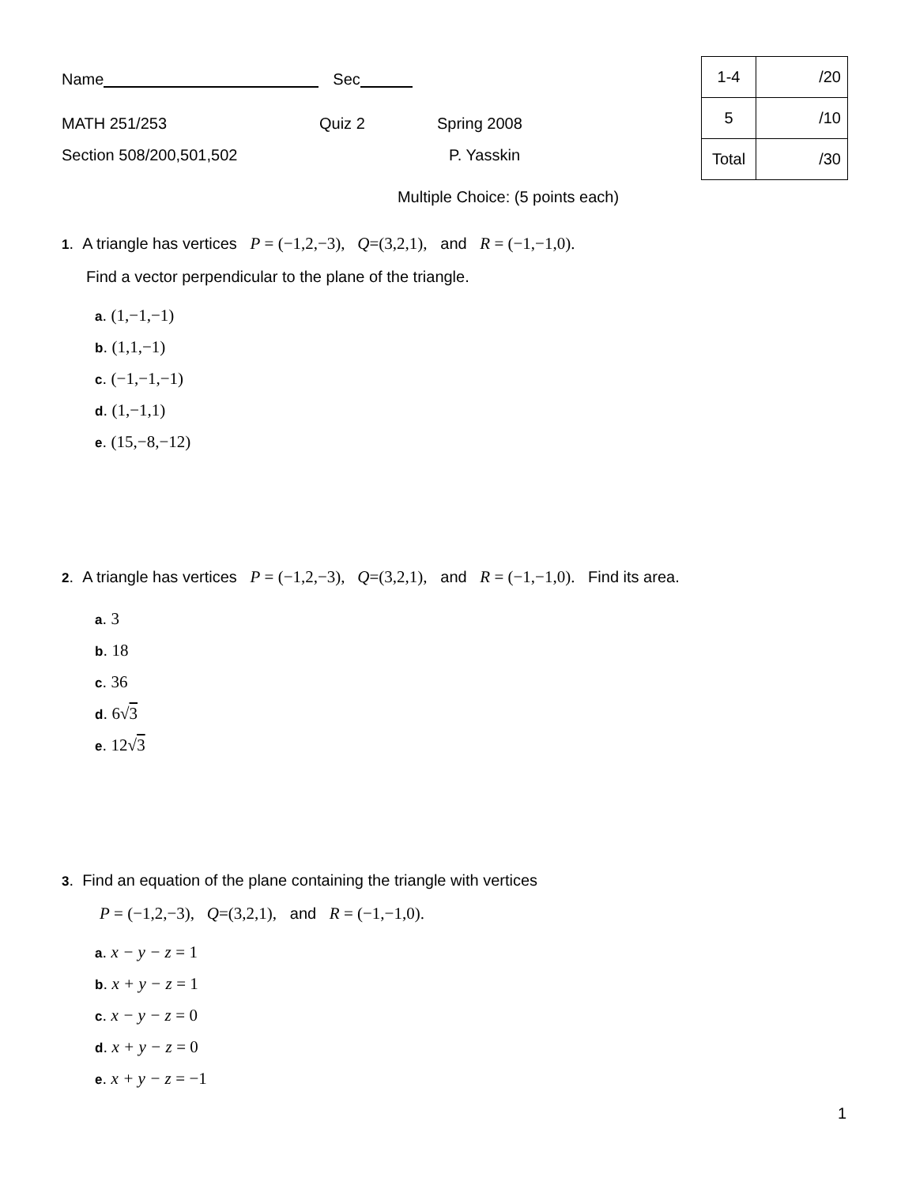Name Sec
MATH 251/253 Quiz 2 Spring 2008
Section 508/200,501,502 P. Yasskin
| 1-4 | /20 |
| 5 | /10 |
| Total | /30 |
Multiple Choice: (5 points each)
1. A triangle has vertices P = (−1,2,−3), Q=(3,2,1), and R = (−1,−1,0).
Find a vector perpendicular to the plane of the triangle.
a. (1,−1,−1)
b. (1,1,−1)
c. (−1,−1,−1)
d. (1,−1,1)
e. (15,−8,−12)
2. A triangle has vertices P = (−1,2,−3), Q=(3,2,1), and R = (−1,−1,0). Find its area.
a. 3
b. 18
c. 36
d. 6√3
e. 12√3
3. Find an equation of the plane containing the triangle with vertices
P = (−1,2,−3), Q=(3,2,1), and R = (−1,−1,0).
a. x − y − z = 1
b. x + y − z = 1
c. x − y − z = 0
d. x + y − z = 0
e. x + y − z = −1
1